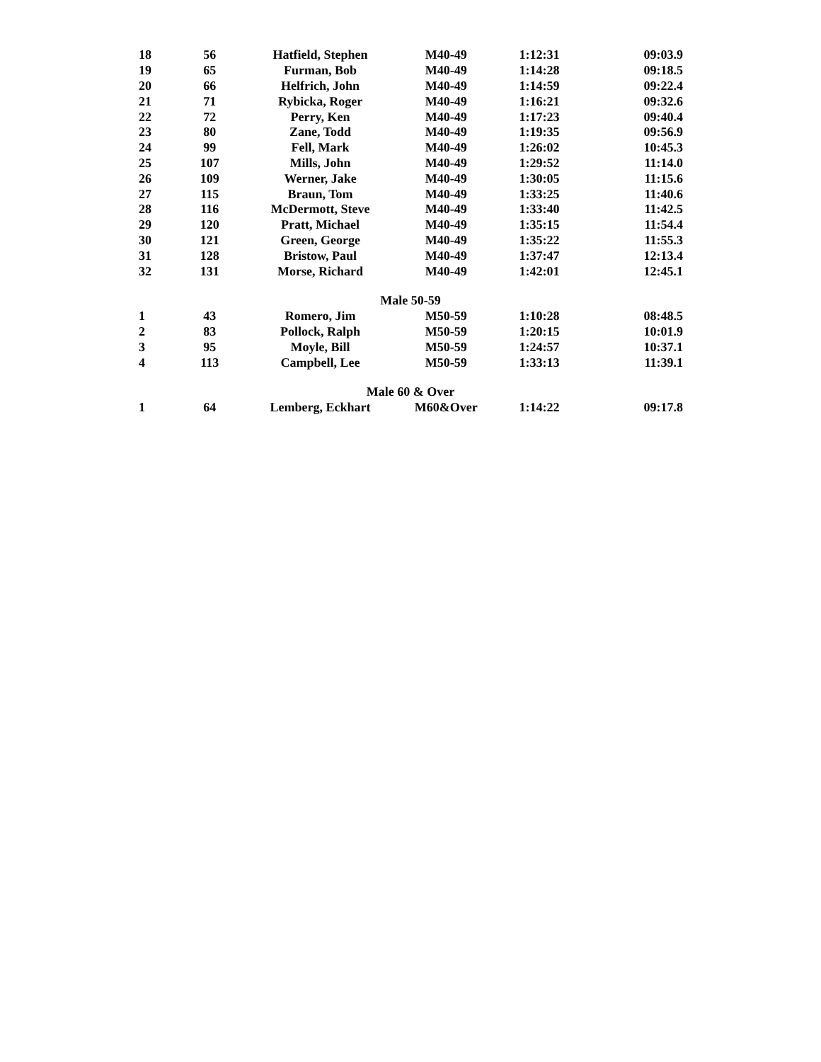| 18 | 56 | Hatfield, Stephen | M40-49 | 1:12:31 | 09:03.9 |
| 19 | 65 | Furman, Bob | M40-49 | 1:14:28 | 09:18.5 |
| 20 | 66 | Helfrich, John | M40-49 | 1:14:59 | 09:22.4 |
| 21 | 71 | Rybicka, Roger | M40-49 | 1:16:21 | 09:32.6 |
| 22 | 72 | Perry, Ken | M40-49 | 1:17:23 | 09:40.4 |
| 23 | 80 | Zane, Todd | M40-49 | 1:19:35 | 09:56.9 |
| 24 | 99 | Fell, Mark | M40-49 | 1:26:02 | 10:45.3 |
| 25 | 107 | Mills, John | M40-49 | 1:29:52 | 11:14.0 |
| 26 | 109 | Werner, Jake | M40-49 | 1:30:05 | 11:15.6 |
| 27 | 115 | Braun, Tom | M40-49 | 1:33:25 | 11:40.6 |
| 28 | 116 | McDermott, Steve | M40-49 | 1:33:40 | 11:42.5 |
| 29 | 120 | Pratt, Michael | M40-49 | 1:35:15 | 11:54.4 |
| 30 | 121 | Green, George | M40-49 | 1:35:22 | 11:55.3 |
| 31 | 128 | Bristow, Paul | M40-49 | 1:37:47 | 12:13.4 |
| 32 | 131 | Morse, Richard | M40-49 | 1:42:01 | 12:45.1 |
| Male 50-59 | | | | | |
| 1 | 43 | Romero, Jim | M50-59 | 1:10:28 | 08:48.5 |
| 2 | 83 | Pollock, Ralph | M50-59 | 1:20:15 | 10:01.9 |
| 3 | 95 | Moyle, Bill | M50-59 | 1:24:57 | 10:37.1 |
| 4 | 113 | Campbell, Lee | M50-59 | 1:33:13 | 11:39.1 |
| Male 60 & Over | | | | | |
| 1 | 64 | Lemberg, Eckhart | M60&Over | 1:14:22 | 09:17.8 |